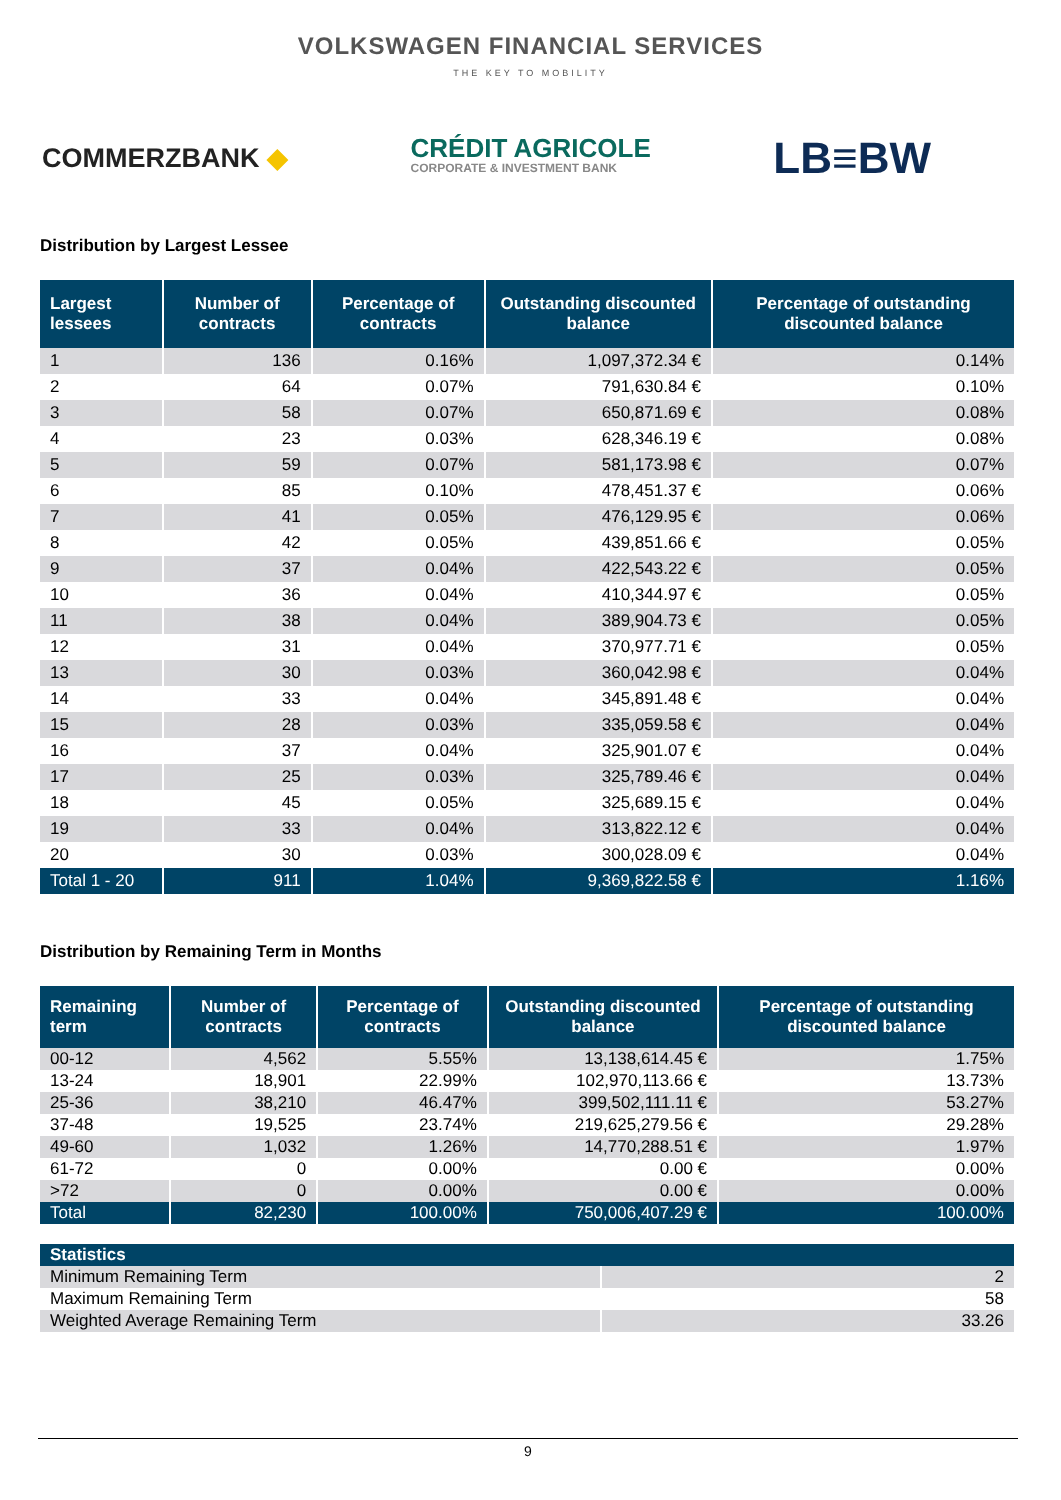VOLKSWAGEN FINANCIAL SERVICES
THE KEY TO MOBILITY
COMMERZBANK ◆
CRÉDIT AGRICOLE
CORPORATE & INVESTMENT BANK
LB≡BW
Distribution by Largest Lessee
| Largest lessees | Number of contracts | Percentage of contracts | Outstanding discounted balance | Percentage of outstanding discounted balance |
| --- | --- | --- | --- | --- |
| 1 | 136 | 0.16% | 1,097,372.34 € | 0.14% |
| 2 | 64 | 0.07% | 791,630.84 € | 0.10% |
| 3 | 58 | 0.07% | 650,871.69 € | 0.08% |
| 4 | 23 | 0.03% | 628,346.19 € | 0.08% |
| 5 | 59 | 0.07% | 581,173.98 € | 0.07% |
| 6 | 85 | 0.10% | 478,451.37 € | 0.06% |
| 7 | 41 | 0.05% | 476,129.95 € | 0.06% |
| 8 | 42 | 0.05% | 439,851.66 € | 0.05% |
| 9 | 37 | 0.04% | 422,543.22 € | 0.05% |
| 10 | 36 | 0.04% | 410,344.97 € | 0.05% |
| 11 | 38 | 0.04% | 389,904.73 € | 0.05% |
| 12 | 31 | 0.04% | 370,977.71 € | 0.05% |
| 13 | 30 | 0.03% | 360,042.98 € | 0.04% |
| 14 | 33 | 0.04% | 345,891.48 € | 0.04% |
| 15 | 28 | 0.03% | 335,059.58 € | 0.04% |
| 16 | 37 | 0.04% | 325,901.07 € | 0.04% |
| 17 | 25 | 0.03% | 325,789.46 € | 0.04% |
| 18 | 45 | 0.05% | 325,689.15 € | 0.04% |
| 19 | 33 | 0.04% | 313,822.12 € | 0.04% |
| 20 | 30 | 0.03% | 300,028.09 € | 0.04% |
| Total 1 - 20 | 911 | 1.04% | 9,369,822.58 € | 1.16% |
Distribution by Remaining Term in Months
| Remaining term | Number of contracts | Percentage of contracts | Outstanding discounted balance | Percentage of outstanding discounted balance |
| --- | --- | --- | --- | --- |
| 00-12 | 4,562 | 5.55% | 13,138,614.45 € | 1.75% |
| 13-24 | 18,901 | 22.99% | 102,970,113.66 € | 13.73% |
| 25-36 | 38,210 | 46.47% | 399,502,111.11 € | 53.27% |
| 37-48 | 19,525 | 23.74% | 219,625,279.56 € | 29.28% |
| 49-60 | 1,032 | 1.26% | 14,770,288.51 € | 1.97% |
| 61-72 | 0 | 0.00% | 0.00 € | 0.00% |
| >72 | 0 | 0.00% | 0.00 € | 0.00% |
| Total | 82,230 | 100.00% | 750,006,407.29 € | 100.00% |
| Statistics | |
| --- | --- |
| Minimum Remaining Term | 2 |
| Maximum Remaining Term | 58 |
| Weighted Average Remaining Term | 33.26 |
9